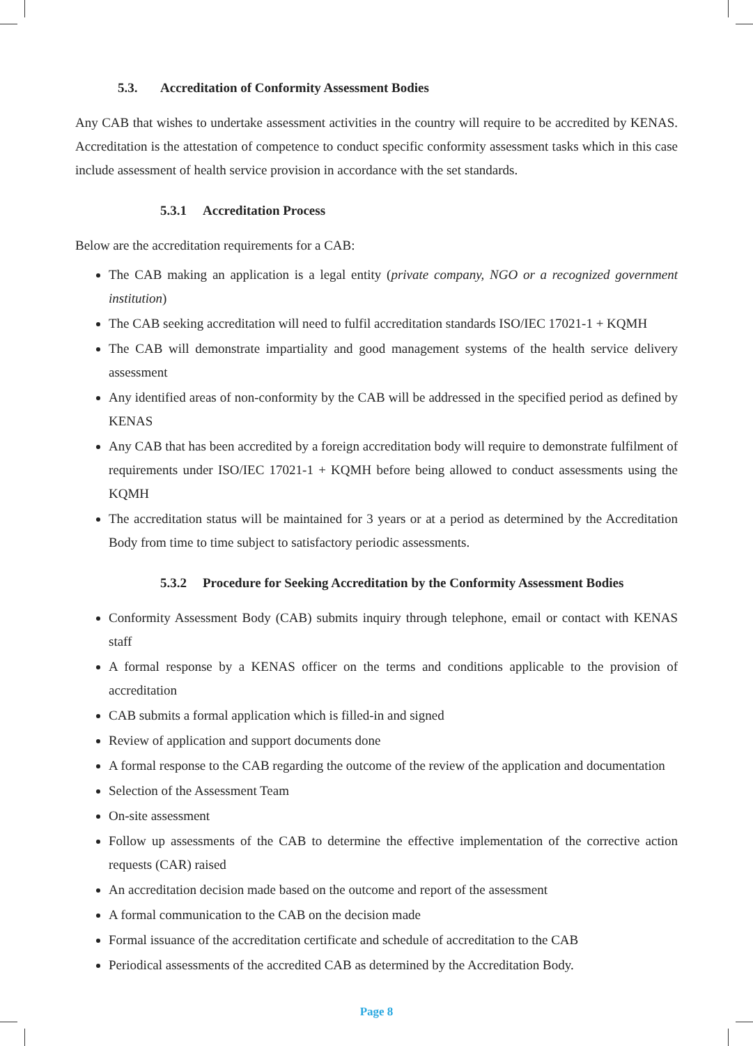5.3. Accreditation of Conformity Assessment Bodies
Any CAB that wishes to undertake assessment activities in the country will require to be accredited by KENAS. Accreditation is the attestation of competence to conduct specific conformity assessment tasks which in this case include assessment of health service provision in accordance with the set standards.
5.3.1 Accreditation Process
Below are the accreditation requirements for a CAB:
The CAB making an application is a legal entity (private company, NGO or a recognized government institution)
The CAB seeking accreditation will need to fulfil accreditation standards ISO/IEC 17021-1 + KQMH
The CAB will demonstrate impartiality and good management systems of the health service delivery assessment
Any identified areas of non-conformity by the CAB will be addressed in the specified period as defined by KENAS
Any CAB that has been accredited by a foreign accreditation body will require to demonstrate fulfilment of requirements under ISO/IEC 17021-1 + KQMH before being allowed to conduct assessments using the KQMH
The accreditation status will be maintained for 3 years or at a period as determined by the Accreditation Body from time to time subject to satisfactory periodic assessments.
5.3.2 Procedure for Seeking Accreditation by the Conformity Assessment Bodies
Conformity Assessment Body (CAB) submits inquiry through telephone, email or contact with KENAS staff
A formal response by a KENAS officer on the terms and conditions applicable to the provision of accreditation
CAB submits a formal application which is filled-in and signed
Review of application and support documents done
A formal response to the CAB regarding the outcome of the review of the application and documentation
Selection of the Assessment Team
On-site assessment
Follow up assessments of the CAB to determine the effective implementation of the corrective action requests (CAR) raised
An accreditation decision made based on the outcome and report of the assessment
A formal communication to the CAB on the decision made
Formal issuance of the accreditation certificate and schedule of accreditation to the CAB
Periodical assessments of the accredited CAB as determined by the Accreditation Body.
Page 8